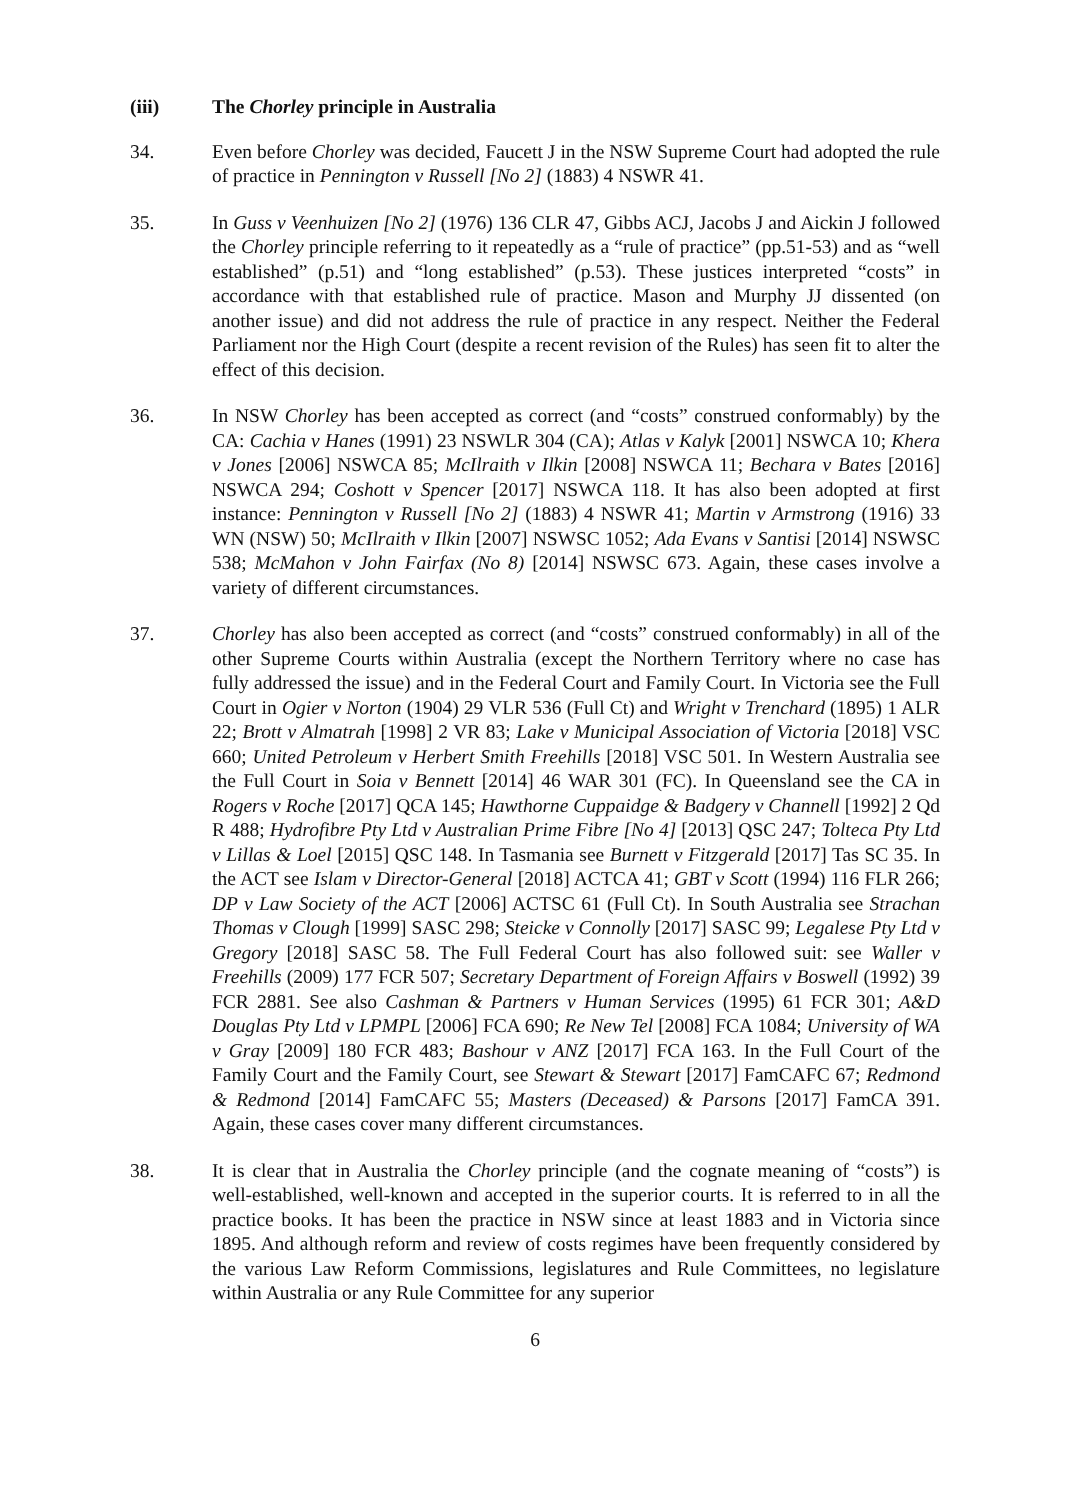(iii) The Chorley principle in Australia
34. Even before Chorley was decided, Faucett J in the NSW Supreme Court had adopted the rule of practice in Pennington v Russell [No 2] (1883) 4 NSWR 41.
35. In Guss v Veenhuizen [No 2] (1976) 136 CLR 47, Gibbs ACJ, Jacobs J and Aickin J followed the Chorley principle referring to it repeatedly as a “rule of practice” (pp.51-53) and as “well established” (p.51) and “long established” (p.53). These justices interpreted “costs” in accordance with that established rule of practice. Mason and Murphy JJ dissented (on another issue) and did not address the rule of practice in any respect. Neither the Federal Parliament nor the High Court (despite a recent revision of the Rules) has seen fit to alter the effect of this decision.
36. In NSW Chorley has been accepted as correct (and “costs” construed conformably) by the CA: Cachia v Hanes (1991) 23 NSWLR 304 (CA); Atlas v Kalyk [2001] NSWCA 10; Khera v Jones [2006] NSWCA 85; McIlraith v Ilkin [2008] NSWCA 11; Bechara v Bates [2016] NSWCA 294; Coshott v Spencer [2017] NSWCA 118. It has also been adopted at first instance: Pennington v Russell [No 2] (1883) 4 NSWR 41; Martin v Armstrong (1916) 33 WN (NSW) 50; McIlraith v Ilkin [2007] NSWSC 1052; Ada Evans v Santisi [2014] NSWSC 538; McMahon v John Fairfax (No 8) [2014] NSWSC 673. Again, these cases involve a variety of different circumstances.
37. Chorley has also been accepted as correct (and “costs” construed conformably) in all of the other Supreme Courts within Australia (except the Northern Territory where no case has fully addressed the issue) and in the Federal Court and Family Court. In Victoria see the Full Court in Ogier v Norton (1904) 29 VLR 536 (Full Ct) and Wright v Trenchard (1895) 1 ALR 22; Brott v Almatrah [1998] 2 VR 83; Lake v Municipal Association of Victoria [2018] VSC 660; United Petroleum v Herbert Smith Freehills [2018] VSC 501. In Western Australia see the Full Court in Soia v Bennett [2014] 46 WAR 301 (FC). In Queensland see the CA in Rogers v Roche [2017] QCA 145; Hawthorne Cuppaidge & Badgery v Channell [1992] 2 Qd R 488; Hydrofibre Pty Ltd v Australian Prime Fibre [No 4] [2013] QSC 247; Tolteca Pty Ltd v Lillas & Loel [2015] QSC 148. In Tasmania see Burnett v Fitzgerald [2017] Tas SC 35. In the ACT see Islam v Director-General [2018] ACTCA 41; GBT v Scott (1994) 116 FLR 266; DP v Law Society of the ACT [2006] ACTSC 61 (Full Ct). In South Australia see Strachan Thomas v Clough [1999] SASC 298; Steicke v Connolly [2017] SASC 99; Legalese Pty Ltd v Gregory [2018] SASC 58. The Full Federal Court has also followed suit: see Waller v Freehills (2009) 177 FCR 507; Secretary Department of Foreign Affairs v Boswell (1992) 39 FCR 2881. See also Cashman & Partners v Human Services (1995) 61 FCR 301; A&D Douglas Pty Ltd v LPMPL [2006] FCA 690; Re New Tel [2008] FCA 1084; University of WA v Gray [2009] 180 FCR 483; Bashour v ANZ [2017] FCA 163. In the Full Court of the Family Court and the Family Court, see Stewart & Stewart [2017] FamCAFC 67; Redmond & Redmond [2014] FamCAFC 55; Masters (Deceased) & Parsons [2017] FamCA 391. Again, these cases cover many different circumstances.
38. It is clear that in Australia the Chorley principle (and the cognate meaning of “costs”) is well-established, well-known and accepted in the superior courts. It is referred to in all the practice books. It has been the practice in NSW since at least 1883 and in Victoria since 1895. And although reform and review of costs regimes have been frequently considered by the various Law Reform Commissions, legislatures and Rule Committees, no legislature within Australia or any Rule Committee for any superior
6